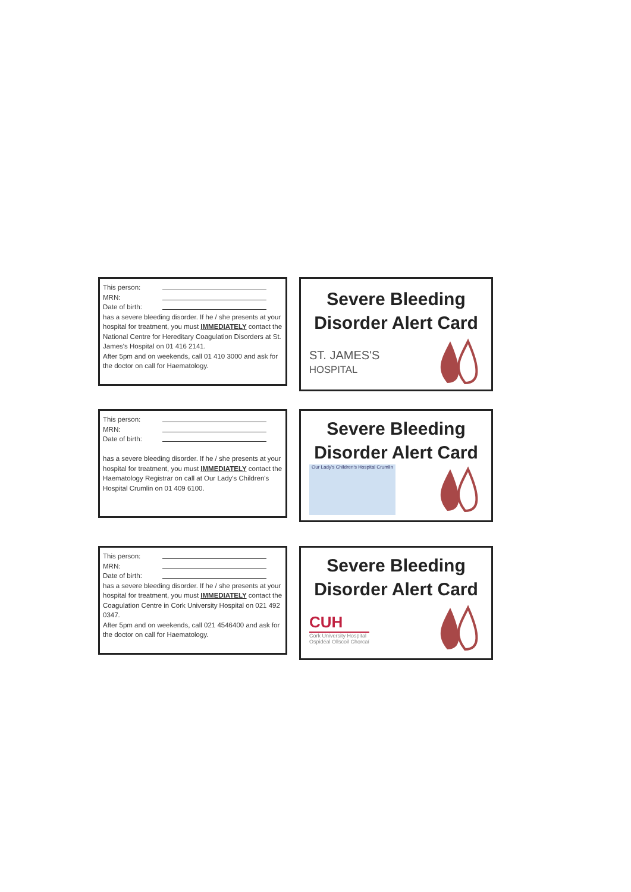This person:
MRN:
Date of birth:
has a severe bleeding disorder. If he / she presents at your hospital for treatment, you must IMMEDIATELY contact the National Centre for Hereditary Coagulation Disorders at St. James's Hospital on 01 416 2141.
After 5pm and on weekends, call 01 410 3000 and ask for the doctor on call for Haematology.
Severe Bleeding
Disorder Alert Card
ST. JAMES'S
HOSPITAL
This person:
MRN:
Date of birth:
has a severe bleeding disorder. If he / she presents at your hospital for treatment, you must IMMEDIATELY contact the Haematology Registrar on call at Our Lady's Children's Hospital Crumlin on 01 409 6100.
Severe Bleeding
Disorder Alert Card
Our Lady's Children's Hospital Crumlin
This person:
MRN:
Date of birth:
has a severe bleeding disorder. If he / she presents at your hospital for treatment, you must IMMEDIATELY contact the Coagulation Centre in Cork University Hospital on 021 492 0347.
After 5pm and on weekends, call 021 4546400 and ask for the doctor on call for Haematology.
Severe Bleeding
Disorder Alert Card
CUH
Cork University Hospital
Ospidéal Ollscoil Chorcaí